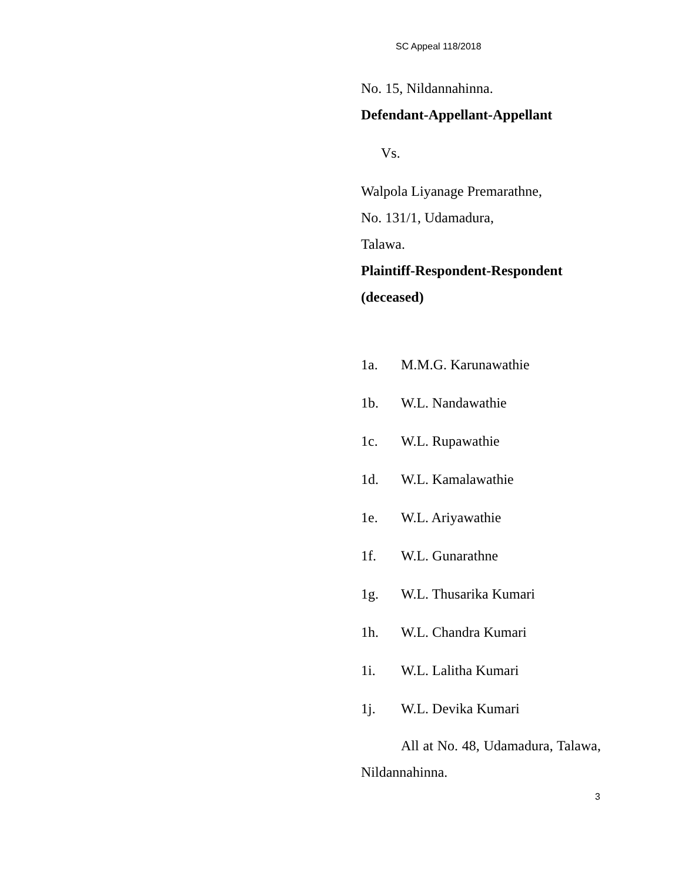SC Appeal 118/2018
No. 15, Nildannahinna.
Defendant-Appellant-Appellant
Vs.
Walpola Liyanage Premarathne,
No. 131/1, Udamadura,
Talawa.
Plaintiff-Respondent-Respondent
(deceased)
1a. M.M.G. Karunawathie
1b. W.L. Nandawathie
1c. W.L. Rupawathie
1d. W.L. Kamalawathie
1e. W.L. Ariyawathie
1f. W.L. Gunarathne
1g. W.L. Thusarika Kumari
1h. W.L. Chandra Kumari
1i. W.L. Lalitha Kumari
1j. W.L. Devika Kumari
All at No. 48, Udamadura, Talawa, Nildannahinna.
3